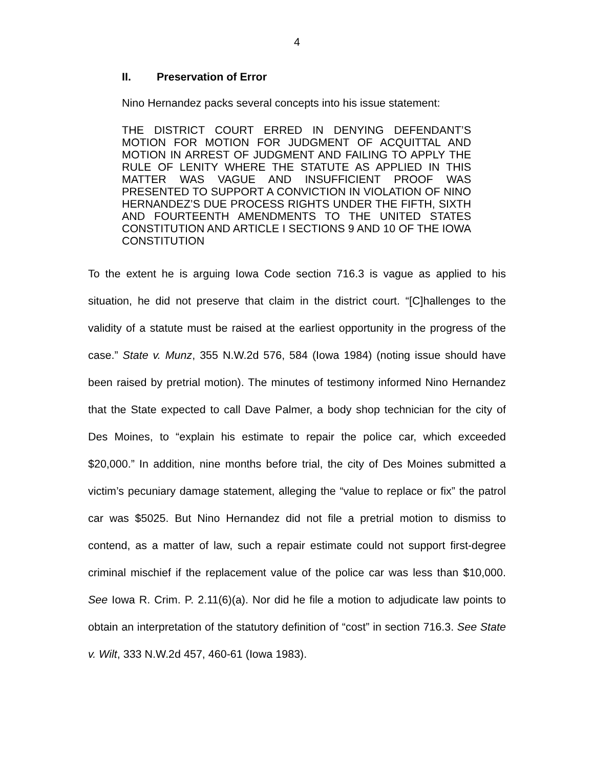4
II. Preservation of Error
Nino Hernandez packs several concepts into his issue statement:
THE DISTRICT COURT ERRED IN DENYING DEFENDANT’S MOTION FOR MOTION FOR JUDGMENT OF ACQUITTAL AND MOTION IN ARREST OF JUDGMENT AND FAILING TO APPLY THE RULE OF LENITY WHERE THE STATUTE AS APPLIED IN THIS MATTER WAS VAGUE AND INSUFFICIENT PROOF WAS PRESENTED TO SUPPORT A CONVICTION IN VIOLATION OF NINO HERNANDEZ’S DUE PROCESS RIGHTS UNDER THE FIFTH, SIXTH AND FOURTEENTH AMENDMENTS TO THE UNITED STATES CONSTITUTION AND ARTICLE I SECTIONS 9 AND 10 OF THE IOWA CONSTITUTION
To the extent he is arguing Iowa Code section 716.3 is vague as applied to his situation, he did not preserve that claim in the district court. “[C]hallenges to the validity of a statute must be raised at the earliest opportunity in the progress of the case.” State v. Munz, 355 N.W.2d 576, 584 (Iowa 1984) (noting issue should have been raised by pretrial motion). The minutes of testimony informed Nino Hernandez that the State expected to call Dave Palmer, a body shop technician for the city of Des Moines, to “explain his estimate to repair the police car, which exceeded $20,000.” In addition, nine months before trial, the city of Des Moines submitted a victim’s pecuniary damage statement, alleging the “value to replace or fix” the patrol car was $5025. But Nino Hernandez did not file a pretrial motion to dismiss to contend, as a matter of law, such a repair estimate could not support first-degree criminal mischief if the replacement value of the police car was less than $10,000. See Iowa R. Crim. P. 2.11(6)(a). Nor did he file a motion to adjudicate law points to obtain an interpretation of the statutory definition of “cost” in section 716.3. See State v. Wilt, 333 N.W.2d 457, 460-61 (Iowa 1983).